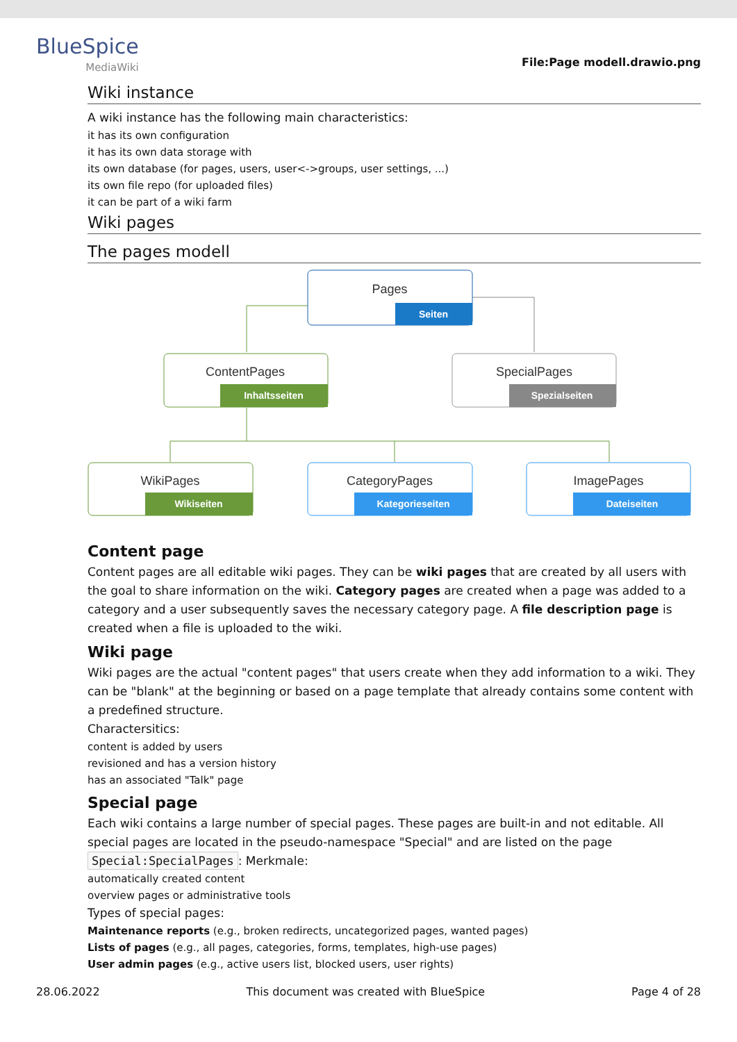BlueSpice
MediaWiki
File:Page modell.drawio.png
Wiki instance
A wiki instance has the following main characteristics:
it has its own configuration
it has its own data storage with
its own database (for pages, users, user<->groups, user settings, ...)
its own file repo (for uploaded files)
it can be part of a wiki farm
Wiki pages
The pages modell
Pages
Seiten
ContentPages
Inhaltsseiten
SpecialPages
Spezialseiten
WikiPages
Wikiseiten
CategoryPages
Kategorieseiten
ImagePages
Dateiseiten
Content page
Content pages are all editable wiki pages. They can be wiki pages that are created by all users with the goal to share information on the wiki. Category pages are created when a page was added to a category and a user subsequently saves the necessary category page. A file description page is created when a file is uploaded to the wiki.
Wiki page
Wiki pages are the actual "content pages" that users create when they add information to a wiki. They can be "blank" at the beginning or based on a page template that already contains some content with a predefined structure.
Charactersitics:
content is added by users
revisioned and has a version history
has an associated "Talk" page
Special page
Each wiki contains a large number of special pages. These pages are built-in and not editable. All special pages are located in the pseudo-namespace "Special" and are listed on the page Special:SpecialPages: Merkmale:
automatically created content
overview pages or administrative tools
Types of special pages:
Maintenance reports (e.g., broken redirects, uncategorized pages, wanted pages)
Lists of pages (e.g., all pages, categories, forms, templates, high-use pages)
User admin pages (e.g., active users list, blocked users, user rights)
28.06.2022 This document was created with BlueSpice Page 4 of 28